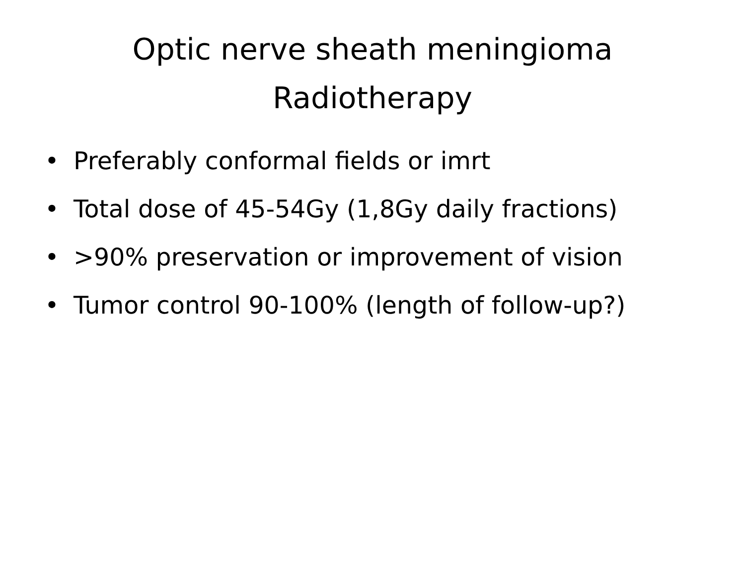Optic nerve sheath meningioma
Radiotherapy
• Preferably conformal fields or imrt
• Total dose of 45-54Gy (1,8Gy daily fractions)
• >90% preservation or improvement of vision
• Tumor control 90-100% (length of follow-up?)